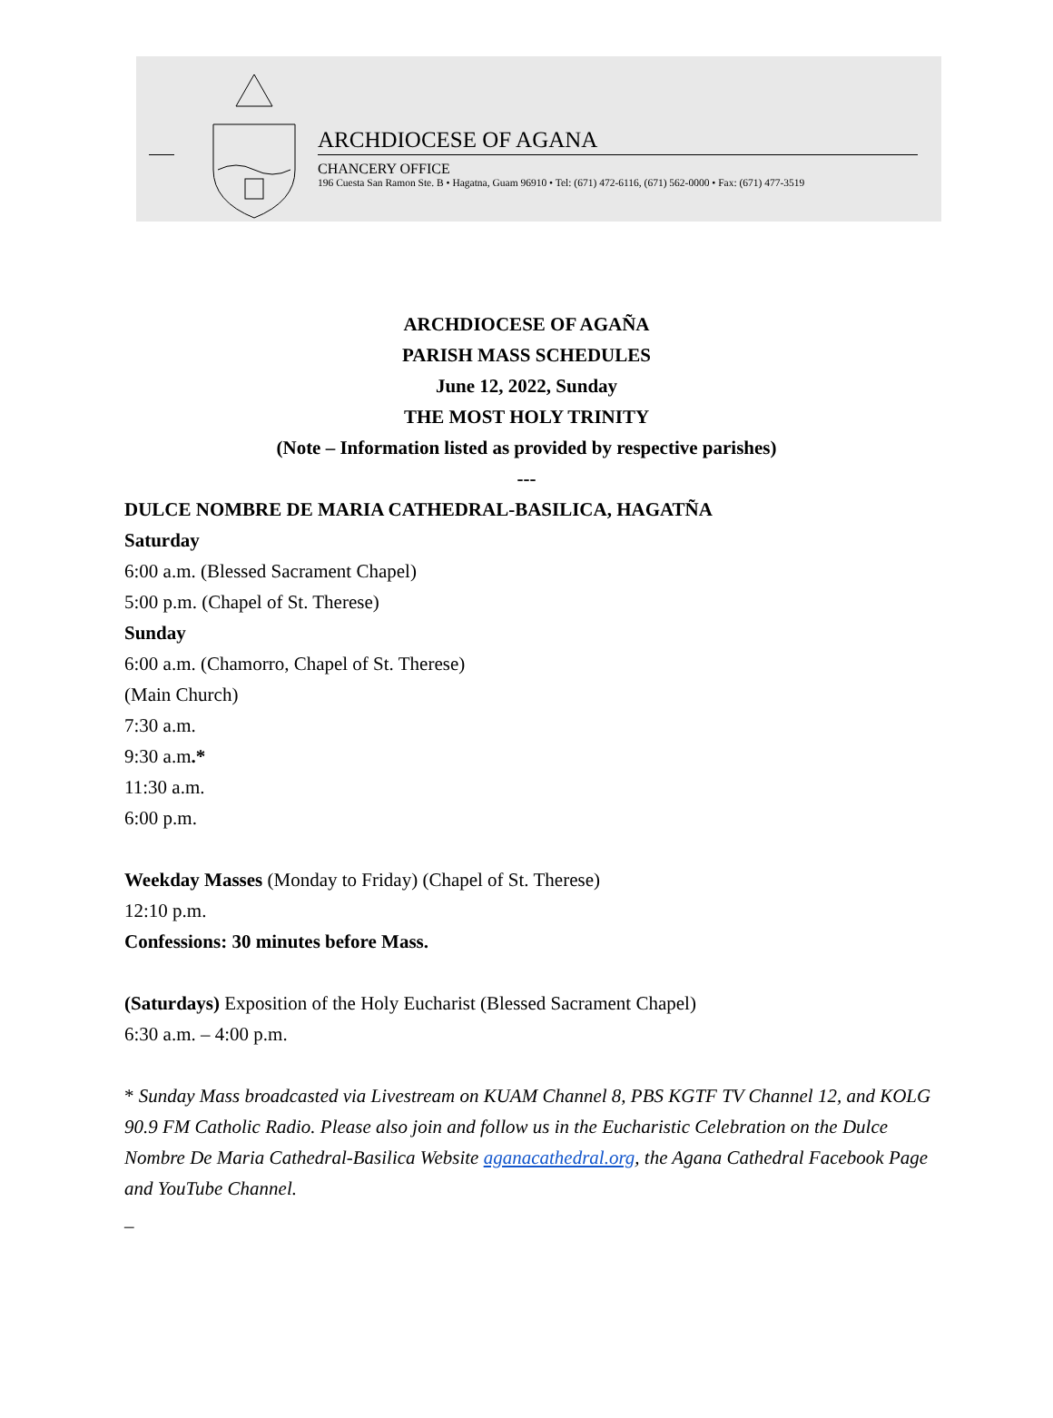ARCHDIOCESE OF AGANA
CHANCERY OFFICE
196 Cuesta San Ramon Ste. B • Hagatna, Guam 96910 • Tel: (671) 472-6116, (671) 562-0000 • Fax: (671) 477-3519
ARCHDIOCESE OF AGAÑA
PARISH MASS SCHEDULES
June 12, 2022, Sunday
THE MOST HOLY TRINITY
(Note – Information listed as provided by respective parishes)
---
DULCE NOMBRE DE MARIA CATHEDRAL-BASILICA, HAGATÑA
Saturday
6:00 a.m. (Blessed Sacrament Chapel)
5:00 p.m. (Chapel of St. Therese)
Sunday
6:00 a.m. (Chamorro, Chapel of St. Therese)
(Main Church)
7:30 a.m.
9:30 a.m.*
11:30 a.m.
6:00 p.m.
Weekday Masses (Monday to Friday) (Chapel of St. Therese)
12:10 p.m.
Confessions: 30 minutes before Mass.
(Saturdays) Exposition of the Holy Eucharist (Blessed Sacrament Chapel)
6:30 a.m. – 4:00 p.m.
* Sunday Mass broadcasted via Livestream on KUAM Channel 8, PBS KGTF TV Channel 12, and KOLG 90.9 FM Catholic Radio. Please also join and follow us in the Eucharistic Celebration on the Dulce Nombre De Maria Cathedral-Basilica Website aganacathedral.org, the Agana Cathedral Facebook Page and YouTube Channel.
_